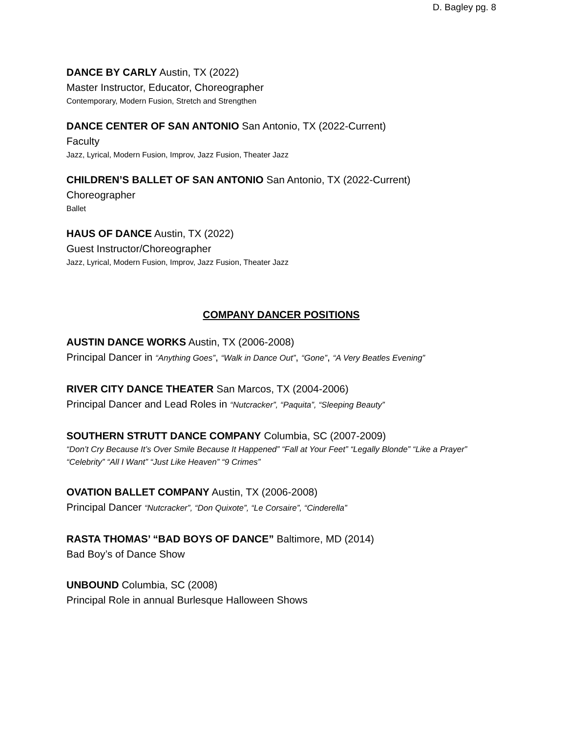D. Bagley pg. 8
DANCE BY CARLY Austin, TX (2022)
Master Instructor, Educator, Choreographer
Contemporary, Modern Fusion, Stretch and Strengthen
DANCE CENTER OF SAN ANTONIO San Antonio, TX (2022-Current)
Faculty
Jazz, Lyrical, Modern Fusion, Improv, Jazz Fusion, Theater Jazz
CHILDREN’S BALLET OF SAN ANTONIO San Antonio, TX (2022-Current)
Choreographer
Ballet
HAUS OF DANCE Austin, TX (2022)
Guest Instructor/Choreographer
Jazz, Lyrical, Modern Fusion, Improv, Jazz Fusion, Theater Jazz
COMPANY DANCER POSITIONS
AUSTIN DANCE WORKS Austin, TX (2006-2008)
Principal Dancer in “Anything Goes”, “Walk in Dance Out”, “Gone”, “A Very Beatles Evening”
RIVER CITY DANCE THEATER San Marcos, TX (2004-2006)
Principal Dancer and Lead Roles in “Nutcracker”, “Paquita”, “Sleeping Beauty”
SOUTHERN STRUTT DANCE COMPANY Columbia, SC (2007-2009)
“Don’t Cry Because It’s Over Smile Because It Happened” “Fall at Your Feet” “Legally Blonde” “Like a Prayer” “Celebrity” “All I Want” “Just Like Heaven” “9 Crimes”
OVATION BALLET COMPANY Austin, TX (2006-2008)
Principal Dancer “Nutcracker”, “Don Quixote”, “Le Corsaire”, “Cinderella”
RASTA THOMAS’ “BAD BOYS OF DANCE” Baltimore, MD (2014)
Bad Boy’s of Dance Show
UNBOUND Columbia, SC (2008)
Principal Role in annual Burlesque Halloween Shows